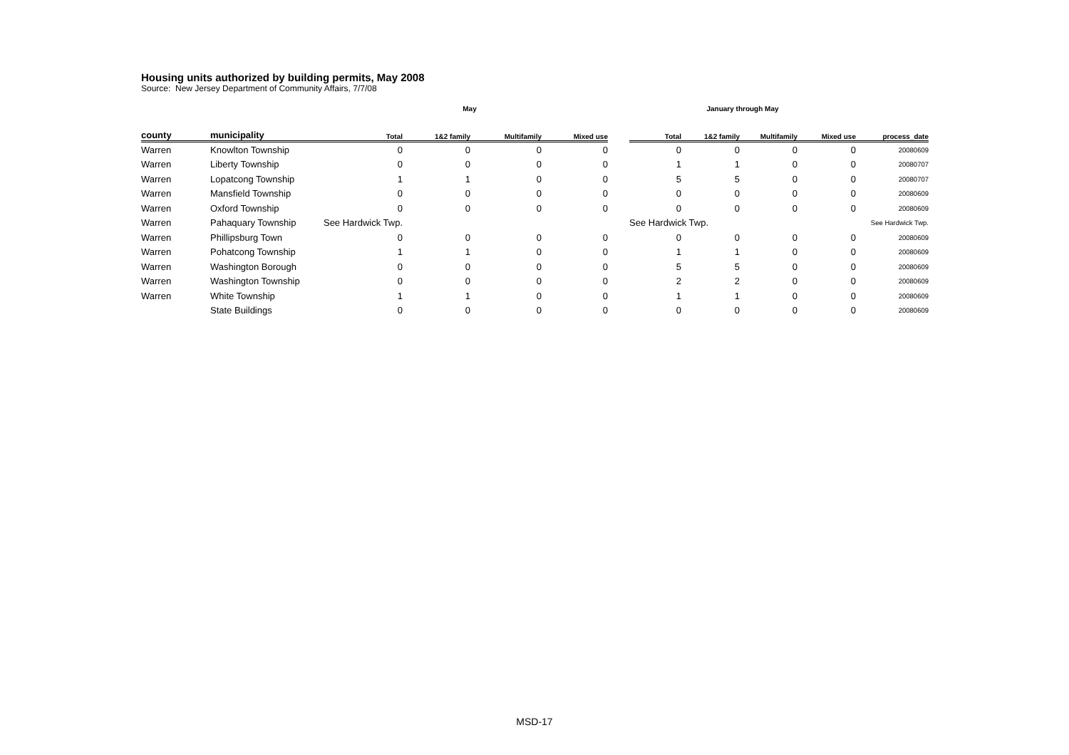Housing units authorized by building permits, May 2008
Source: New Jersey Department of Community Affairs, 7/7/08
| | | May | | | | | January through May | | | | |
| --- | --- | --- | --- | --- | --- | --- | --- | --- | --- | --- | --- |
| county | municipality | Total | 1&2 family | Multifamily | Mixed use | | Total | 1&2 family | Multifamily | Mixed use | process_date |
| Warren | Knowlton Township | 0 | 0 | 0 | 0 | | 0 | 0 | 0 | 0 | 20080609 |
| Warren | Liberty Township | 0 | 0 | 0 | 0 | | 1 | 1 | 0 | 0 | 20080707 |
| Warren | Lopatcong Township | 1 | 1 | 0 | 0 | | 5 | 5 | 0 | 0 | 20080707 |
| Warren | Mansfield Township | 0 | 0 | 0 | 0 | | 0 | 0 | 0 | 0 | 20080609 |
| Warren | Oxford Township | 0 | 0 | 0 | 0 | | 0 | 0 | 0 | 0 | 20080609 |
| Warren | Pahaquary Township | See Hardwick Twp. | | | | | See Hardwick Twp. | | | | See Hardwick Twp. |
| Warren | Phillipsburg Town | 0 | 0 | 0 | 0 | | 0 | 0 | 0 | 0 | 20080609 |
| Warren | Pohatcong Township | 1 | 1 | 0 | 0 | | 1 | 1 | 0 | 0 | 20080609 |
| Warren | Washington Borough | 0 | 0 | 0 | 0 | | 5 | 5 | 0 | 0 | 20080609 |
| Warren | Washington Township | 0 | 0 | 0 | 0 | | 2 | 2 | 0 | 0 | 20080609 |
| Warren | White Township | 1 | 1 | 0 | 0 | | 1 | 1 | 0 | 0 | 20080609 |
| | State Buildings | 0 | 0 | 0 | 0 | | 0 | 0 | 0 | 0 | 20080609 |
MSD-17